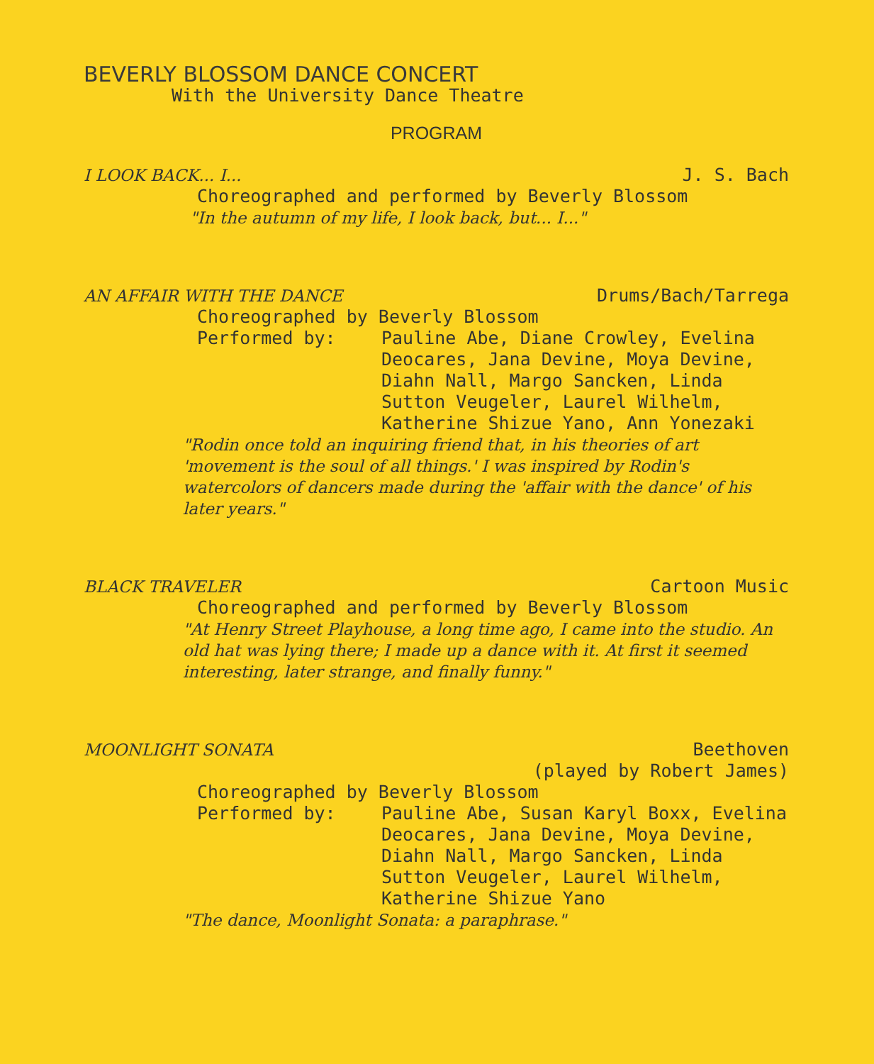BEVERLY BLOSSOM DANCE CONCERT
With the University Dance Theatre
PROGRAM
I LOOK BACK... I... J. S. Bach
Choreographed and performed by Beverly Blossom
"In the autumn of my life, I look back, but... I..."
AN AFFAIR WITH THE DANCE Drums/Bach/Tarrega
Choreographed by Beverly Blossom
Performed by: Pauline Abe, Diane Crowley, Evelina Deocares, Jana Devine, Moya Devine, Diahn Nall, Margo Sancken, Linda Sutton Veugeler, Laurel Wilhelm, Katherine Shizue Yano, Ann Yonezaki
"Rodin once told an inquiring friend that, in his theories of art 'movement is the soul of all things.' I was inspired by Rodin's watercolors of dancers made during the 'affair with the dance' of his later years."
BLACK TRAVELER Cartoon Music
Choreographed and performed by Beverly Blossom
"At Henry Street Playhouse, a long time ago, I came into the studio. An old hat was lying there; I made up a dance with it. At first it seemed interesting, later strange, and finally funny."
MOONLIGHT SONATA Beethoven
(played by Robert James)
Choreographed by Beverly Blossom
Performed by: Pauline Abe, Susan Karyl Boxx, Evelina Deocares, Jana Devine, Moya Devine, Diahn Nall, Margo Sancken, Linda Sutton Veugeler, Laurel Wilhelm, Katherine Shizue Yano
"The dance, Moonlight Sonata: a paraphrase."